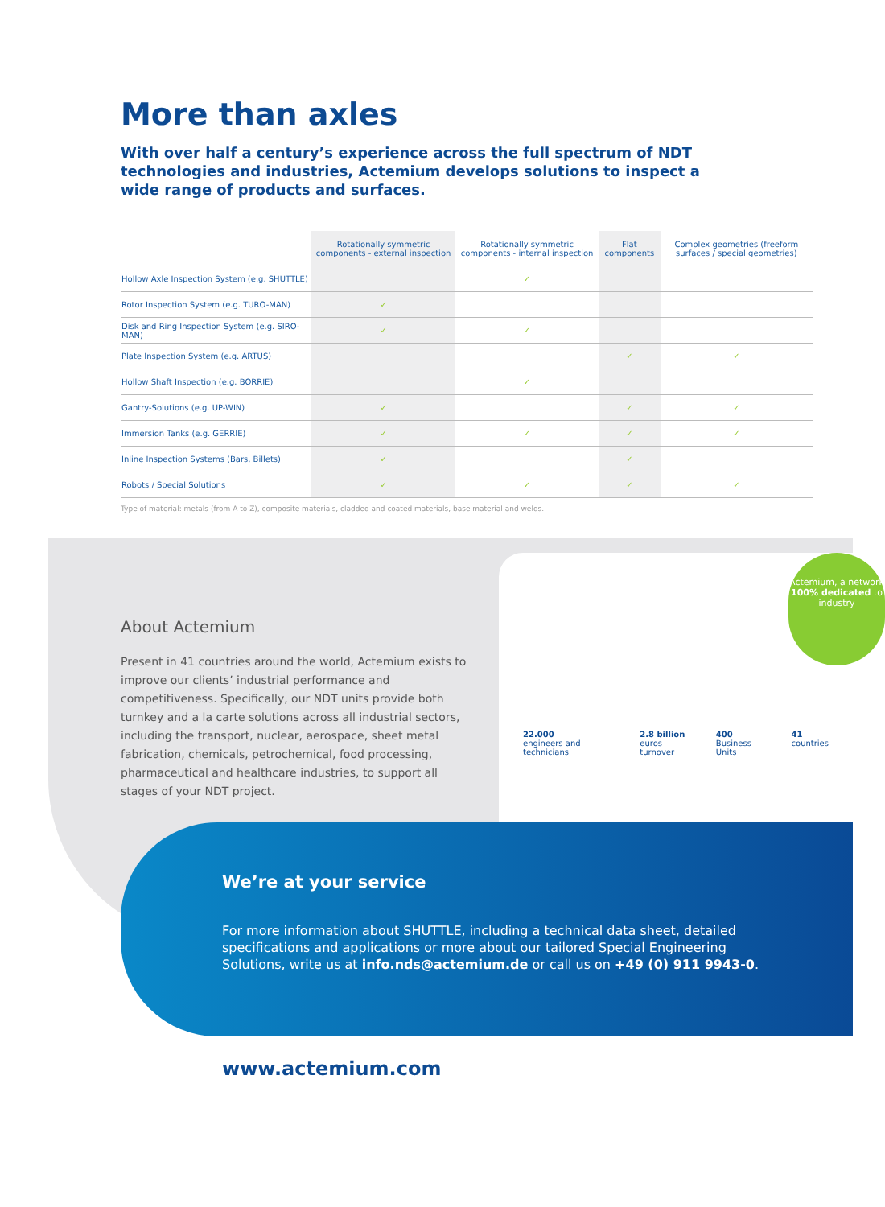More than axles
With over half a century’s experience across the full spectrum of NDT technologies and industries, Actemium develops solutions to inspect a wide range of products and surfaces.
| | Rotationally symmetric components - external inspection | Rotationally symmetric components - internal inspection | Flat components | Complex geometries (freeform surfaces / special geometries) |
| --- | --- | --- | --- | --- |
| Hollow Axle Inspection System (e.g. SHUTTLE) | | ✓ | | |
| Rotor Inspection System (e.g. TURO-MAN) | ✓ | | | |
| Disk and Ring Inspection System (e.g. SIRO-MAN) | ✓ | ✓ | | |
| Plate Inspection System (e.g. ARTUS) | | | ✓ | ✓ |
| Hollow Shaft Inspection (e.g. BORRIE) | | ✓ | | |
| Gantry-Solutions (e.g. UP-WIN) | ✓ | | ✓ | ✓ |
| Immersion Tanks (e.g. GERRIE) | ✓ | ✓ | ✓ | ✓ |
| Inline Inspection Systems (Bars, Billets) | ✓ | | ✓ | |
| Robots / Special Solutions | ✓ | ✓ | ✓ | ✓ |
Type of material: metals (from A to Z), composite materials, cladded and coated materials, base material and welds.
About Actemium
Present in 41 countries around the world, Actemium exists to improve our clients’ industrial performance and competitiveness. Specifically, our NDT units provide both turnkey and a la carte solutions across all industrial sectors, including the transport, nuclear, aerospace, sheet metal fabrication, chemicals, petrochemical, food processing, pharmaceutical and healthcare industries, to support all stages of your NDT project.
Actemium, a network 100% dedicated to industry
22.000
engineers and technicians
2.8 billion
euros turnover
400
Business Units
41
countries
We’re at your service
For more information about SHUTTLE, including a technical data sheet, detailed specifications and applications or more about our tailored Special Engineering Solutions, write us at info.nds@actemium.de or call us on +49 (0) 911 9943-0.
www.actemium.com